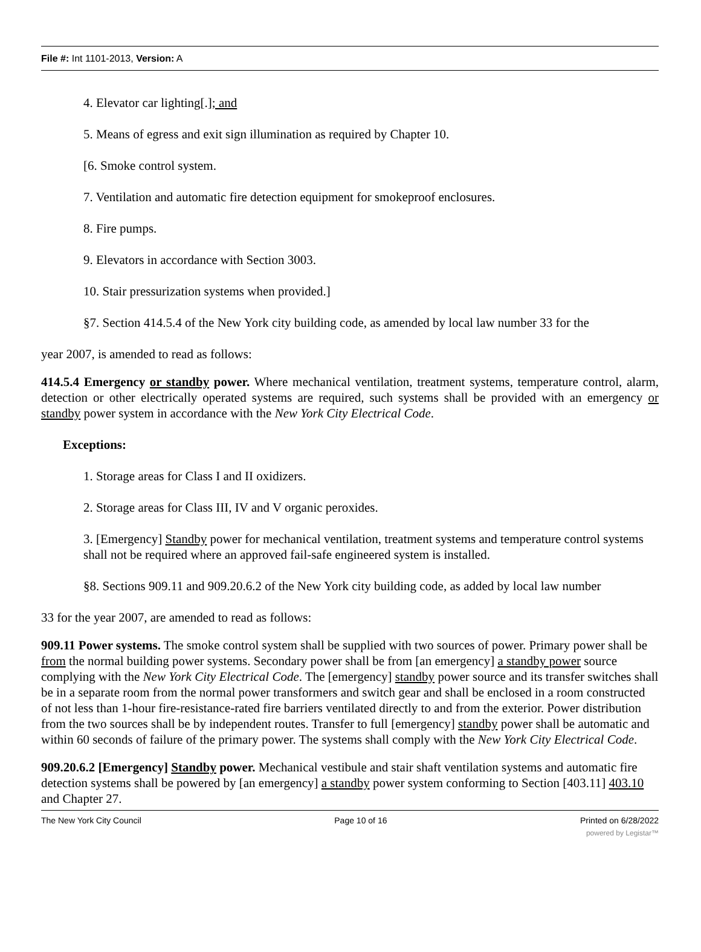File #: Int 1101-2013, Version: A
4. Elevator car lighting[.]; and
5. Means of egress and exit sign illumination as required by Chapter 10.
[6. Smoke control system.
7. Ventilation and automatic fire detection equipment for smokeproof enclosures.
8. Fire pumps.
9. Elevators in accordance with Section 3003.
10. Stair pressurization systems when provided.]
§7. Section 414.5.4 of the New York city building code, as amended by local law number 33 for the
year 2007, is amended to read as follows:
414.5.4 Emergency or standby power. Where mechanical ventilation, treatment systems, temperature control, alarm, detection or other electrically operated systems are required, such systems shall be provided with an emergency or standby power system in accordance with the New York City Electrical Code.
Exceptions:
1. Storage areas for Class I and II oxidizers.
2. Storage areas for Class III, IV and V organic peroxides.
3. [Emergency] Standby power for mechanical ventilation, treatment systems and temperature control systems shall not be required where an approved fail-safe engineered system is installed.
§8. Sections 909.11 and 909.20.6.2 of the New York city building code, as added by local law number
33 for the year 2007, are amended to read as follows:
909.11 Power systems. The smoke control system shall be supplied with two sources of power. Primary power shall be from the normal building power systems. Secondary power shall be from [an emergency] a standby power source complying with the New York City Electrical Code. The [emergency] standby power source and its transfer switches shall be in a separate room from the normal power transformers and switch gear and shall be enclosed in a room constructed of not less than 1-hour fire-resistance-rated fire barriers ventilated directly to and from the exterior. Power distribution from the two sources shall be by independent routes. Transfer to full [emergency] standby power shall be automatic and within 60 seconds of failure of the primary power. The systems shall comply with the New York City Electrical Code.
909.20.6.2 [Emergency] Standby power. Mechanical vestibule and stair shaft ventilation systems and automatic fire detection systems shall be powered by [an emergency] a standby power system conforming to Section [403.11] 403.10 and Chapter 27.
The New York City Council Page 10 of 16 Printed on 6/28/2022
powered by Legistar™